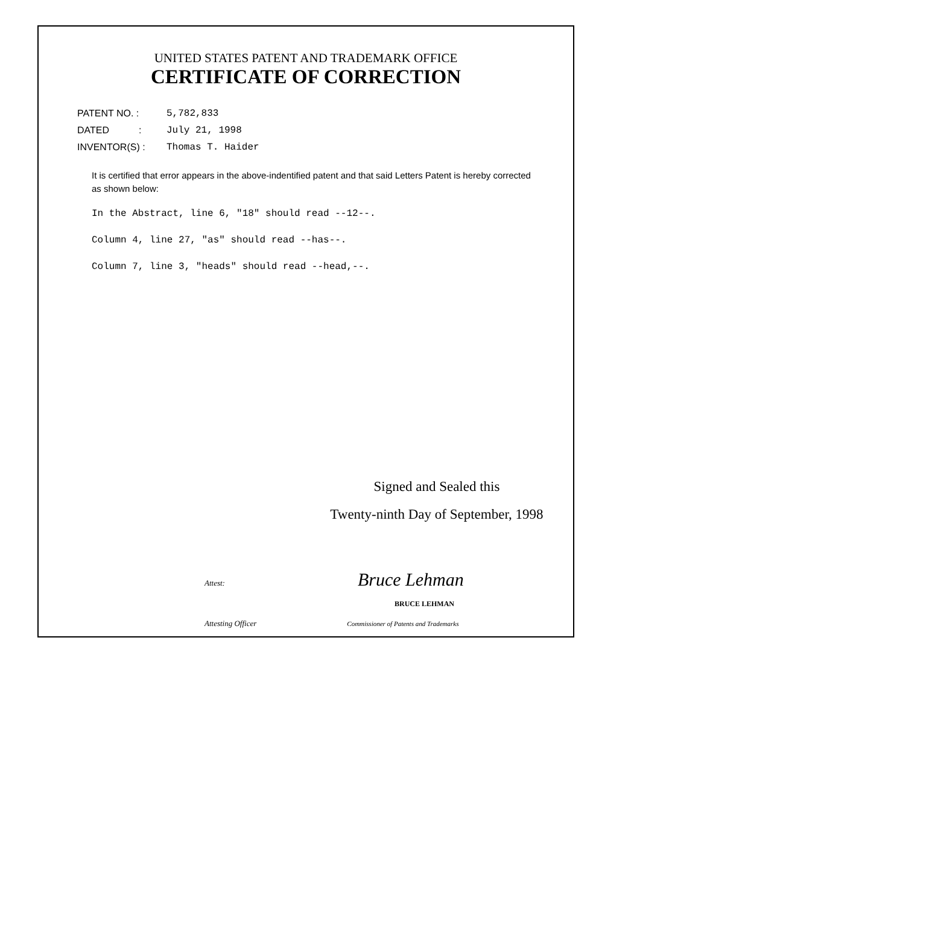UNITED STATES PATENT AND TRADEMARK OFFICE
CERTIFICATE OF CORRECTION
PATENT NO. : 5,782,833
DATED : July 21, 1998
INVENTOR(S) : Thomas T. Haider
It is certified that error appears in the above-indentified patent and that said Letters Patent is hereby corrected as shown below:
In the Abstract, line 6, "18" should read --12--.
Column 4, line 27, "as" should read --has--.
Column 7, line 3, "heads" should read --head,--.
Signed and Sealed this
Twenty-ninth Day of September, 1998
Attest: Bruce Lehman
BRUCE LEHMAN
Attesting Officer Commissioner of Patents and Trademarks